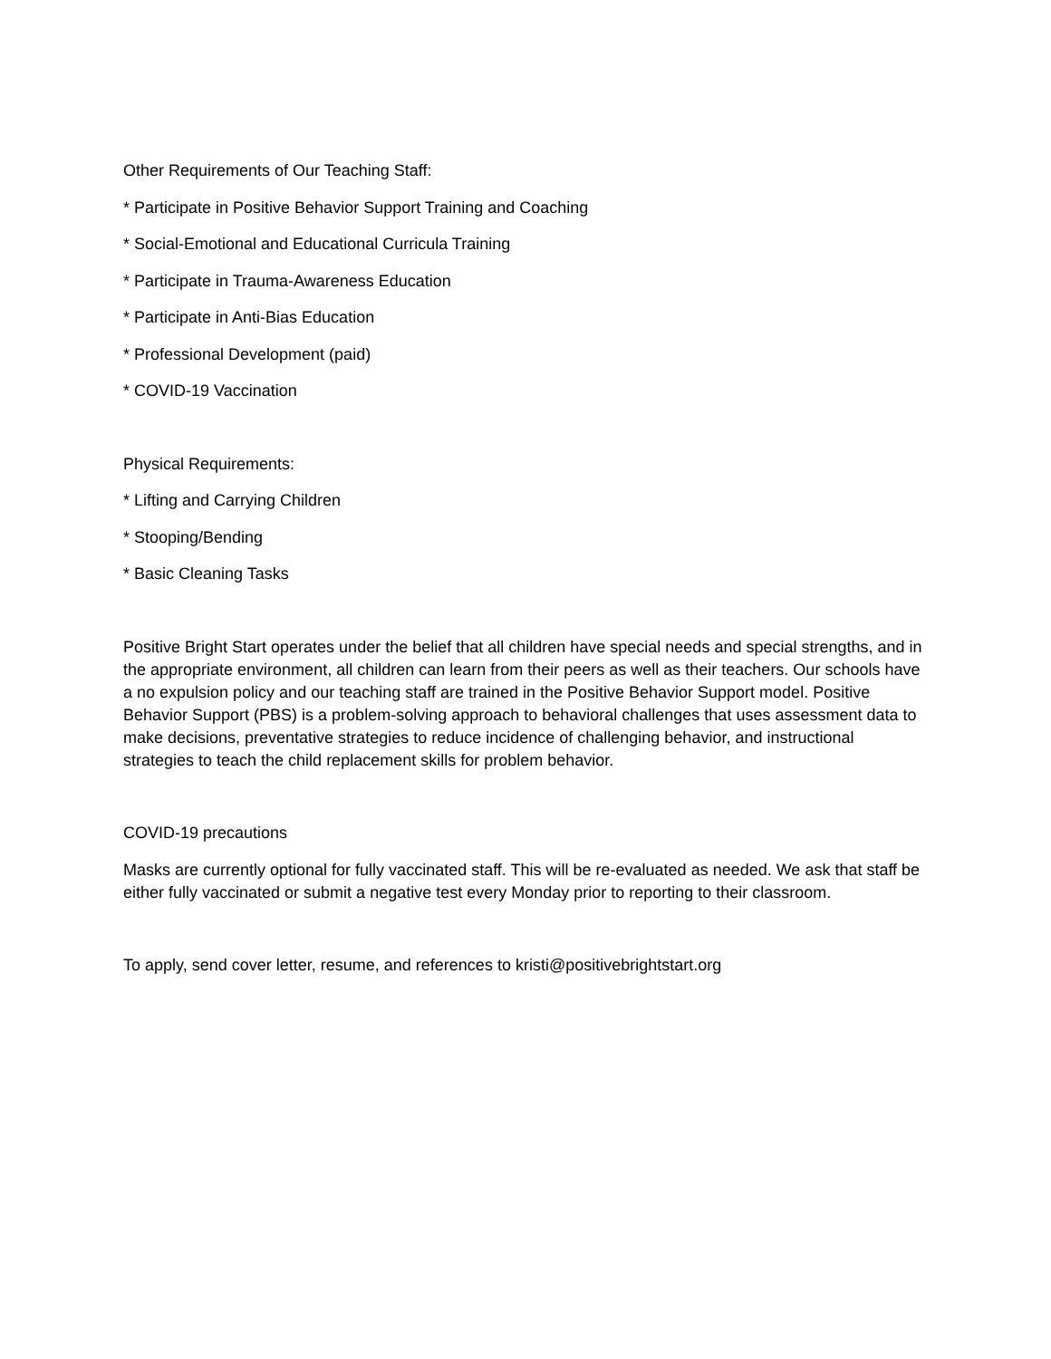Other Requirements of Our Teaching Staff:
* Participate in Positive Behavior Support Training and Coaching
* Social-Emotional and Educational Curricula Training
* Participate in Trauma-Awareness Education
* Participate in Anti-Bias Education
* Professional Development (paid)
* COVID-19 Vaccination
Physical Requirements:
* Lifting and Carrying Children
* Stooping/Bending
* Basic Cleaning Tasks
Positive Bright Start operates under the belief that all children have special needs and special strengths, and in the appropriate environment, all children can learn from their peers as well as their teachers. Our schools have a no expulsion policy and our teaching staff are trained in the Positive Behavior Support model. Positive Behavior Support (PBS) is a problem-solving approach to behavioral challenges that uses assessment data to make decisions, preventative strategies to reduce incidence of challenging behavior, and instructional strategies to teach the child replacement skills for problem behavior.
COVID-19 precautions
Masks are currently optional for fully vaccinated staff. This will be re-evaluated as needed. We ask that staff be either fully vaccinated or submit a negative test every Monday prior to reporting to their classroom.
To apply, send cover letter, resume, and references to kristi@positivebrightstart.org